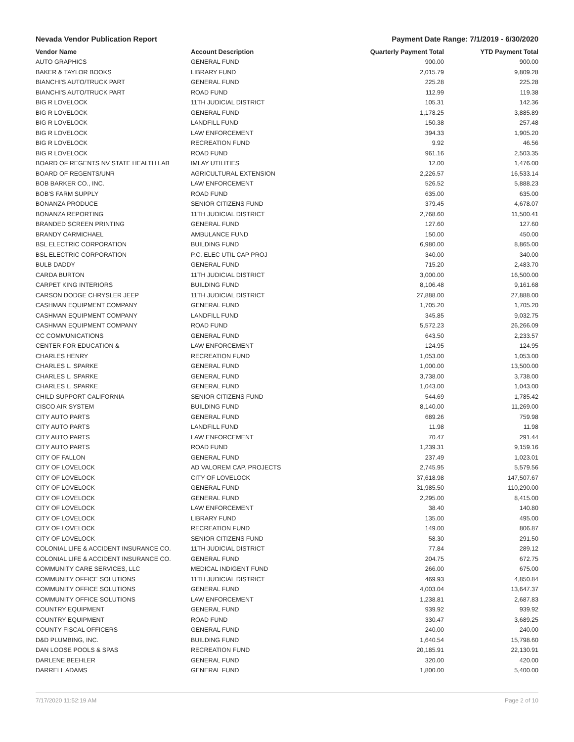Nevada Vendor Publication Report Payment Date Range: 7/1/2019 - 6/30/2020
| Vendor Name | Account Description | Quarterly Payment Total | YTD Payment Total |
| --- | --- | --- | --- |
| AUTO GRAPHICS | GENERAL FUND | 900.00 | 900.00 |
| BAKER & TAYLOR BOOKS | LIBRARY FUND | 2,015.79 | 9,809.28 |
| BIANCHI'S AUTO/TRUCK PART | GENERAL FUND | 225.28 | 225.28 |
| BIANCHI'S AUTO/TRUCK PART | ROAD FUND | 112.99 | 119.38 |
| BIG R LOVELOCK | 11TH JUDICIAL DISTRICT | 105.31 | 142.36 |
| BIG R LOVELOCK | GENERAL FUND | 1,178.25 | 3,885.89 |
| BIG R LOVELOCK | LANDFILL FUND | 150.38 | 257.48 |
| BIG R LOVELOCK | LAW ENFORCEMENT | 394.33 | 1,905.20 |
| BIG R LOVELOCK | RECREATION FUND | 9.92 | 46.56 |
| BIG R LOVELOCK | ROAD FUND | 961.16 | 2,503.35 |
| BOARD OF REGENTS NV STATE HEALTH LAB | IMLAY UTILITIES | 12.00 | 1,476.00 |
| BOARD OF REGENTS/UNR | AGRICULTURAL EXTENSION | 2,226.57 | 16,533.14 |
| BOB BARKER CO., INC. | LAW ENFORCEMENT | 526.52 | 5,888.23 |
| BOB'S FARM SUPPLY | ROAD FUND | 635.00 | 635.00 |
| BONANZA PRODUCE | SENIOR CITIZENS FUND | 379.45 | 4,678.07 |
| BONANZA REPORTING | 11TH JUDICIAL DISTRICT | 2,768.60 | 11,500.41 |
| BRANDED SCREEN PRINTING | GENERAL FUND | 127.60 | 127.60 |
| BRANDY CARMICHAEL | AMBULANCE FUND | 150.00 | 450.00 |
| BSL ELECTRIC CORPORATION | BUILDING FUND | 6,980.00 | 8,865.00 |
| BSL ELECTRIC CORPORATION | P.C. ELEC UTIL CAP PROJ | 340.00 | 340.00 |
| BULB DADDY | GENERAL FUND | 715.20 | 2,483.70 |
| CARDA BURTON | 11TH JUDICIAL DISTRICT | 3,000.00 | 16,500.00 |
| CARPET KING INTERIORS | BUILDING FUND | 8,106.48 | 9,161.68 |
| CARSON DODGE CHRYSLER JEEP | 11TH JUDICIAL DISTRICT | 27,888.00 | 27,888.00 |
| CASHMAN EQUIPMENT COMPANY | GENERAL FUND | 1,705.20 | 1,705.20 |
| CASHMAN EQUIPMENT COMPANY | LANDFILL FUND | 345.85 | 9,032.75 |
| CASHMAN EQUIPMENT COMPANY | ROAD FUND | 5,572.23 | 26,266.09 |
| CC COMMUNICATIONS | GENERAL FUND | 643.50 | 2,233.57 |
| CENTER FOR EDUCATION & | LAW ENFORCEMENT | 124.95 | 124.95 |
| CHARLES HENRY | RECREATION FUND | 1,053.00 | 1,053.00 |
| CHARLES L. SPARKE | GENERAL FUND | 1,000.00 | 13,500.00 |
| CHARLES L. SPARKE | GENERAL FUND | 3,738.00 | 3,738.00 |
| CHARLES L. SPARKE | GENERAL FUND | 1,043.00 | 1,043.00 |
| CHILD SUPPORT CALIFORNIA | SENIOR CITIZENS FUND | 544.69 | 1,785.42 |
| CISCO AIR SYSTEM | BUILDING FUND | 8,140.00 | 11,269.00 |
| CITY AUTO PARTS | GENERAL FUND | 689.26 | 759.98 |
| CITY AUTO PARTS | LANDFILL FUND | 11.98 | 11.98 |
| CITY AUTO PARTS | LAW ENFORCEMENT | 70.47 | 291.44 |
| CITY AUTO PARTS | ROAD FUND | 1,239.31 | 9,159.16 |
| CITY OF FALLON | GENERAL FUND | 237.49 | 1,023.01 |
| CITY OF LOVELOCK | AD VALOREM CAP. PROJECTS | 2,745.95 | 5,579.56 |
| CITY OF LOVELOCK | CITY OF LOVELOCK | 37,618.98 | 147,507.67 |
| CITY OF LOVELOCK | GENERAL FUND | 31,985.50 | 110,290.00 |
| CITY OF LOVELOCK | GENERAL FUND | 2,295.00 | 8,415.00 |
| CITY OF LOVELOCK | LAW ENFORCEMENT | 38.40 | 140.80 |
| CITY OF LOVELOCK | LIBRARY FUND | 135.00 | 495.00 |
| CITY OF LOVELOCK | RECREATION FUND | 149.00 | 806.87 |
| CITY OF LOVELOCK | SENIOR CITIZENS FUND | 58.30 | 291.50 |
| COLONIAL LIFE & ACCIDENT INSURANCE CO. | 11TH JUDICIAL DISTRICT | 77.84 | 289.12 |
| COLONIAL LIFE & ACCIDENT INSURANCE CO. | GENERAL FUND | 204.75 | 672.75 |
| COMMUNITY CARE SERVICES, LLC | MEDICAL INDIGENT FUND | 266.00 | 675.00 |
| COMMUNITY OFFICE SOLUTIONS | 11TH JUDICIAL DISTRICT | 469.93 | 4,850.84 |
| COMMUNITY OFFICE SOLUTIONS | GENERAL FUND | 4,003.04 | 13,647.37 |
| COMMUNITY OFFICE SOLUTIONS | LAW ENFORCEMENT | 1,238.81 | 2,687.83 |
| COUNTRY EQUIPMENT | GENERAL FUND | 939.92 | 939.92 |
| COUNTRY EQUIPMENT | ROAD FUND | 330.47 | 3,689.25 |
| COUNTY FISCAL OFFICERS | GENERAL FUND | 240.00 | 240.00 |
| D&D PLUMBING, INC. | BUILDING FUND | 1,640.54 | 15,798.60 |
| DAN LOOSE POOLS & SPAS | RECREATION FUND | 20,185.91 | 22,130.91 |
| DARLENE BEEHLER | GENERAL FUND | 320.00 | 420.00 |
| DARRELL ADAMS | GENERAL FUND | 1,800.00 | 5,400.00 |
7/17/2020 11:52:19 AM Page 2 of 10